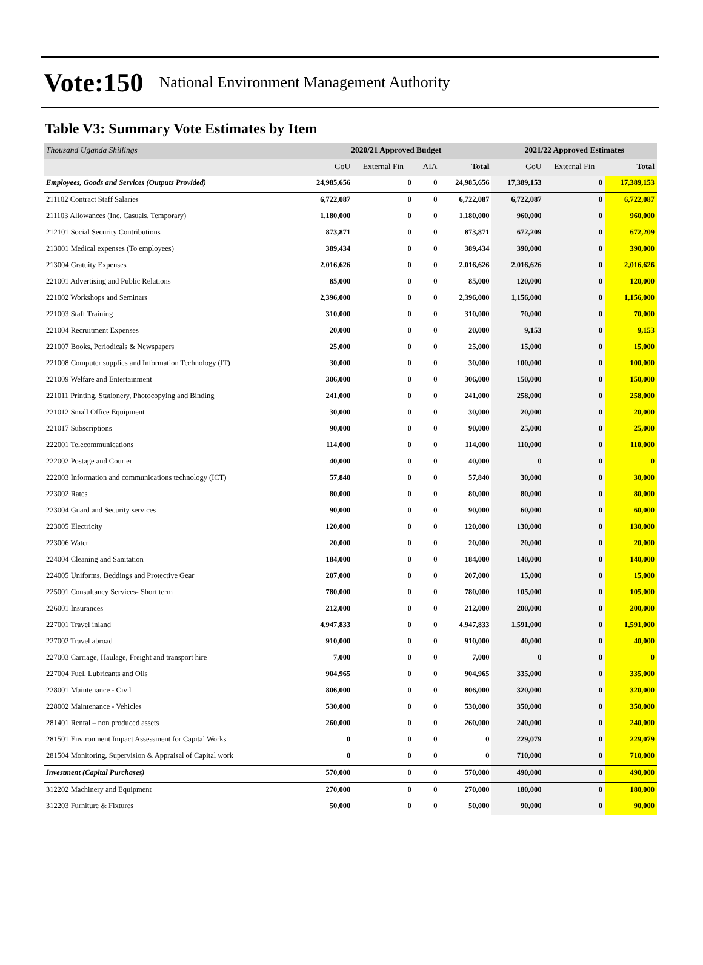Vote:150 National Environment Management Authority
Table V3: Summary Vote Estimates by Item
| Thousand Uganda Shillings | 2020/21 Approved Budget | | | | 2021/22 Approved Estimates | | |
| --- | --- | --- | --- | --- | --- | --- | --- |
| | GoU | External Fin | AIA | Total | GoU | External Fin | Total |
| Employees, Goods and Services (Outputs Provided) | 24,985,656 | 0 | 0 | 24,985,656 | 17,389,153 | 0 | 17,389,153 |
| 211102 Contract Staff Salaries | 6,722,087 | 0 | 0 | 6,722,087 | 6,722,087 | 0 | 6,722,087 |
| 211103 Allowances (Inc. Casuals, Temporary) | 1,180,000 | 0 | 0 | 1,180,000 | 960,000 | 0 | 960,000 |
| 212101 Social Security Contributions | 873,871 | 0 | 0 | 873,871 | 672,209 | 0 | 672,209 |
| 213001 Medical expenses (To employees) | 389,434 | 0 | 0 | 389,434 | 390,000 | 0 | 390,000 |
| 213004 Gratuity Expenses | 2,016,626 | 0 | 0 | 2,016,626 | 2,016,626 | 0 | 2,016,626 |
| 221001 Advertising and Public Relations | 85,000 | 0 | 0 | 85,000 | 120,000 | 0 | 120,000 |
| 221002 Workshops and Seminars | 2,396,000 | 0 | 0 | 2,396,000 | 1,156,000 | 0 | 1,156,000 |
| 221003 Staff Training | 310,000 | 0 | 0 | 310,000 | 70,000 | 0 | 70,000 |
| 221004 Recruitment Expenses | 20,000 | 0 | 0 | 20,000 | 9,153 | 0 | 9,153 |
| 221007 Books, Periodicals & Newspapers | 25,000 | 0 | 0 | 25,000 | 15,000 | 0 | 15,000 |
| 221008 Computer supplies and Information Technology (IT) | 30,000 | 0 | 0 | 30,000 | 100,000 | 0 | 100,000 |
| 221009 Welfare and Entertainment | 306,000 | 0 | 0 | 306,000 | 150,000 | 0 | 150,000 |
| 221011 Printing, Stationery, Photocopying and Binding | 241,000 | 0 | 0 | 241,000 | 258,000 | 0 | 258,000 |
| 221012 Small Office Equipment | 30,000 | 0 | 0 | 30,000 | 20,000 | 0 | 20,000 |
| 221017 Subscriptions | 90,000 | 0 | 0 | 90,000 | 25,000 | 0 | 25,000 |
| 222001 Telecommunications | 114,000 | 0 | 0 | 114,000 | 110,000 | 0 | 110,000 |
| 222002 Postage and Courier | 40,000 | 0 | 0 | 40,000 | 0 | 0 | 0 |
| 222003 Information and communications technology (ICT) | 57,840 | 0 | 0 | 57,840 | 30,000 | 0 | 30,000 |
| 223002 Rates | 80,000 | 0 | 0 | 80,000 | 80,000 | 0 | 80,000 |
| 223004 Guard and Security services | 90,000 | 0 | 0 | 90,000 | 60,000 | 0 | 60,000 |
| 223005 Electricity | 120,000 | 0 | 0 | 120,000 | 130,000 | 0 | 130,000 |
| 223006 Water | 20,000 | 0 | 0 | 20,000 | 20,000 | 0 | 20,000 |
| 224004 Cleaning and Sanitation | 184,000 | 0 | 0 | 184,000 | 140,000 | 0 | 140,000 |
| 224005 Uniforms, Beddings and Protective Gear | 207,000 | 0 | 0 | 207,000 | 15,000 | 0 | 15,000 |
| 225001 Consultancy Services- Short term | 780,000 | 0 | 0 | 780,000 | 105,000 | 0 | 105,000 |
| 226001 Insurances | 212,000 | 0 | 0 | 212,000 | 200,000 | 0 | 200,000 |
| 227001 Travel inland | 4,947,833 | 0 | 0 | 4,947,833 | 1,591,000 | 0 | 1,591,000 |
| 227002 Travel abroad | 910,000 | 0 | 0 | 910,000 | 40,000 | 0 | 40,000 |
| 227003 Carriage, Haulage, Freight and transport hire | 7,000 | 0 | 0 | 7,000 | 0 | 0 | 0 |
| 227004 Fuel, Lubricants and Oils | 904,965 | 0 | 0 | 904,965 | 335,000 | 0 | 335,000 |
| 228001 Maintenance - Civil | 806,000 | 0 | 0 | 806,000 | 320,000 | 0 | 320,000 |
| 228002 Maintenance - Vehicles | 530,000 | 0 | 0 | 530,000 | 350,000 | 0 | 350,000 |
| 281401 Rental – non produced assets | 260,000 | 0 | 0 | 260,000 | 240,000 | 0 | 240,000 |
| 281501 Environment Impact Assessment for Capital Works | 0 | 0 | 0 | 0 | 229,079 | 0 | 229,079 |
| 281504 Monitoring, Supervision & Appraisal of Capital work | 0 | 0 | 0 | 0 | 710,000 | 0 | 710,000 |
| Investment (Capital Purchases) | 570,000 | 0 | 0 | 570,000 | 490,000 | 0 | 490,000 |
| 312202 Machinery and Equipment | 270,000 | 0 | 0 | 270,000 | 180,000 | 0 | 180,000 |
| 312203 Furniture & Fixtures | 50,000 | 0 | 0 | 50,000 | 90,000 | 0 | 90,000 |